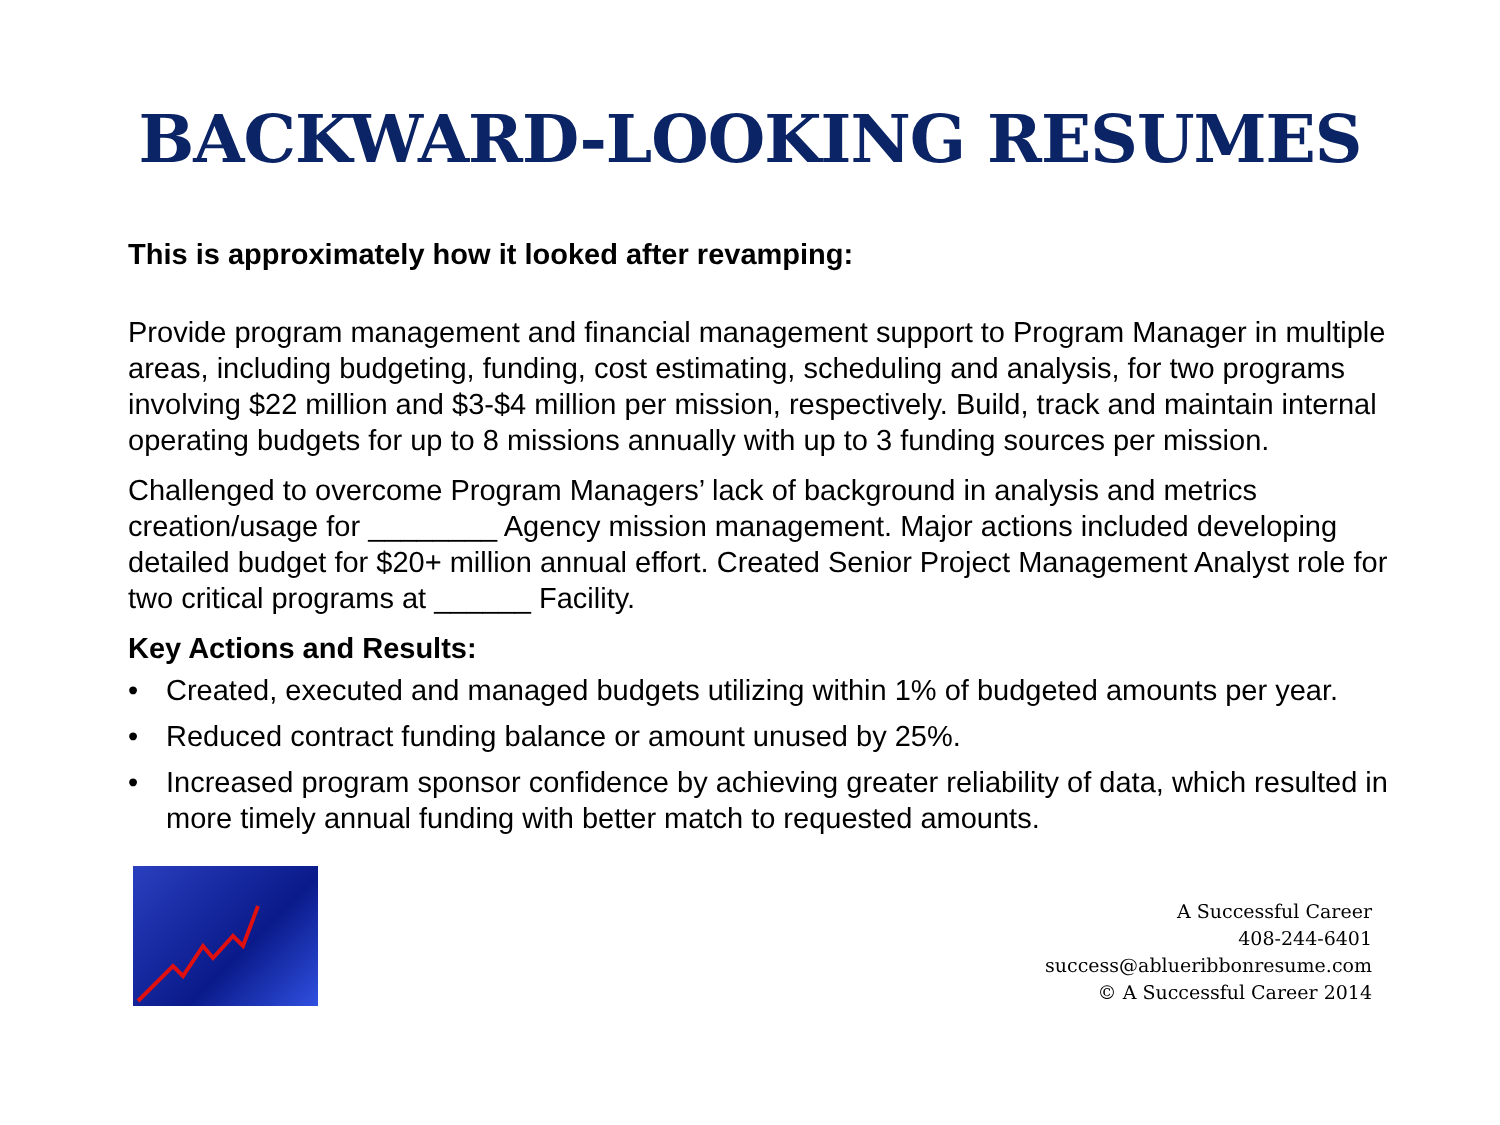BACKWARD-LOOKING RESUMES
This is approximately how it looked after revamping:
Provide program management and financial management support to Program Manager in multiple areas, including budgeting, funding, cost estimating, scheduling and analysis, for two programs involving $22 million and $3-$4 million per mission, respectively. Build, track and maintain internal operating budgets for up to 8 missions annually with up to 3 funding sources per mission.
Challenged to overcome Program Managers’ lack of background in analysis and metrics creation/usage for ________ Agency mission management. Major actions included developing detailed budget for $20+ million annual effort. Created Senior Project Management Analyst role for two critical programs at ______ Facility.
Key Actions and Results:
• Created, executed and managed budgets utilizing within 1% of budgeted amounts per year.
• Reduced contract funding balance or amount unused by 25%.
• Increased program sponsor confidence by achieving greater reliability of data, which resulted in more timely annual funding with better match to requested amounts.
A Successful Career
408-244-6401
success@ablueribbonresume.com
© A Successful Career 2014